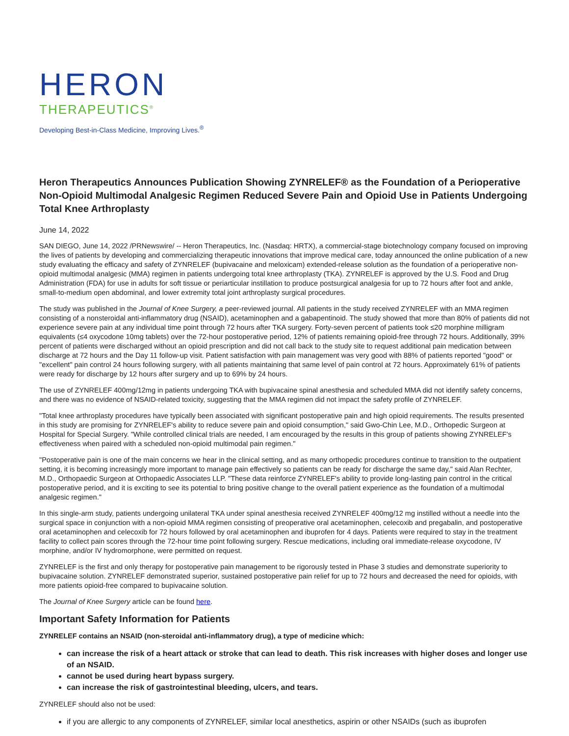HERON
THERAPEUTICS<sup>®</sup>
Developing Best-in-Class Medicine, Improving Lives.<sup>®</sup>
Heron Therapeutics Announces Publication Showing ZYNRELEF® as the Foundation of a Perioperative Non-Opioid Multimodal Analgesic Regimen Reduced Severe Pain and Opioid Use in Patients Undergoing Total Knee Arthroplasty
June 14, 2022
SAN DIEGO, June 14, 2022 /PRNewswire/ -- Heron Therapeutics, Inc. (Nasdaq: HRTX), a commercial-stage biotechnology company focused on improving the lives of patients by developing and commercializing therapeutic innovations that improve medical care, today announced the online publication of a new study evaluating the efficacy and safety of ZYNRELEF (bupivacaine and meloxicam) extended-release solution as the foundation of a perioperative non-opioid multimodal analgesic (MMA) regimen in patients undergoing total knee arthroplasty (TKA). ZYNRELEF is approved by the U.S. Food and Drug Administration (FDA) for use in adults for soft tissue or periarticular instillation to produce postsurgical analgesia for up to 72 hours after foot and ankle, small-to-medium open abdominal, and lower extremity total joint arthroplasty surgical procedures.
The study was published in the Journal of Knee Surgery, a peer-reviewed journal. All patients in the study received ZYNRELEF with an MMA regimen consisting of a nonsteroidal anti-inflammatory drug (NSAID), acetaminophen and a gabapentinoid. The study showed that more than 80% of patients did not experience severe pain at any individual time point through 72 hours after TKA surgery. Forty-seven percent of patients took ≤20 morphine milligram equivalents (≤4 oxycodone 10mg tablets) over the 72-hour postoperative period, 12% of patients remaining opioid-free through 72 hours. Additionally, 39% percent of patients were discharged without an opioid prescription and did not call back to the study site to request additional pain medication between discharge at 72 hours and the Day 11 follow-up visit. Patient satisfaction with pain management was very good with 88% of patients reported "good" or "excellent" pain control 24 hours following surgery, with all patients maintaining that same level of pain control at 72 hours. Approximately 61% of patients were ready for discharge by 12 hours after surgery and up to 69% by 24 hours.
The use of ZYNRELEF 400mg/12mg in patients undergoing TKA with bupivacaine spinal anesthesia and scheduled MMA did not identify safety concerns, and there was no evidence of NSAID-related toxicity, suggesting that the MMA regimen did not impact the safety profile of ZYNRELEF.
"Total knee arthroplasty procedures have typically been associated with significant postoperative pain and high opioid requirements. The results presented in this study are promising for ZYNRELEF's ability to reduce severe pain and opioid consumption," said Gwo-Chin Lee, M.D., Orthopedic Surgeon at Hospital for Special Surgery. "While controlled clinical trials are needed, I am encouraged by the results in this group of patients showing ZYNRELEF's effectiveness when paired with a scheduled non-opioid multimodal pain regimen."
"Postoperative pain is one of the main concerns we hear in the clinical setting, and as many orthopedic procedures continue to transition to the outpatient setting, it is becoming increasingly more important to manage pain effectively so patients can be ready for discharge the same day," said Alan Rechter, M.D., Orthopaedic Surgeon at Orthopaedic Associates LLP. "These data reinforce ZYNRELEF's ability to provide long-lasting pain control in the critical postoperative period, and it is exciting to see its potential to bring positive change to the overall patient experience as the foundation of a multimodal analgesic regimen."
In this single-arm study, patients undergoing unilateral TKA under spinal anesthesia received ZYNRELEF 400mg/12 mg instilled without a needle into the surgical space in conjunction with a non-opioid MMA regimen consisting of preoperative oral acetaminophen, celecoxib and pregabalin, and postoperative oral acetaminophen and celecoxib for 72 hours followed by oral acetaminophen and ibuprofen for 4 days. Patients were required to stay in the treatment facility to collect pain scores through the 72-hour time point following surgery. Rescue medications, including oral immediate-release oxycodone, IV morphine, and/or IV hydromorphone, were permitted on request.
ZYNRELEF is the first and only therapy for postoperative pain management to be rigorously tested in Phase 3 studies and demonstrate superiority to bupivacaine solution. ZYNRELEF demonstrated superior, sustained postoperative pain relief for up to 72 hours and decreased the need for opioids, with more patients opioid-free compared to bupivacaine solution.
The Journal of Knee Surgery article can be found here.
Important Safety Information for Patients
ZYNRELEF contains an NSAID (non-steroidal anti-inflammatory drug), a type of medicine which:
can increase the risk of a heart attack or stroke that can lead to death. This risk increases with higher doses and longer use of an NSAID.
cannot be used during heart bypass surgery.
can increase the risk of gastrointestinal bleeding, ulcers, and tears.
ZYNRELEF should also not be used:
if you are allergic to any components of ZYNRELEF, similar local anesthetics, aspirin or other NSAIDs (such as ibuprofen